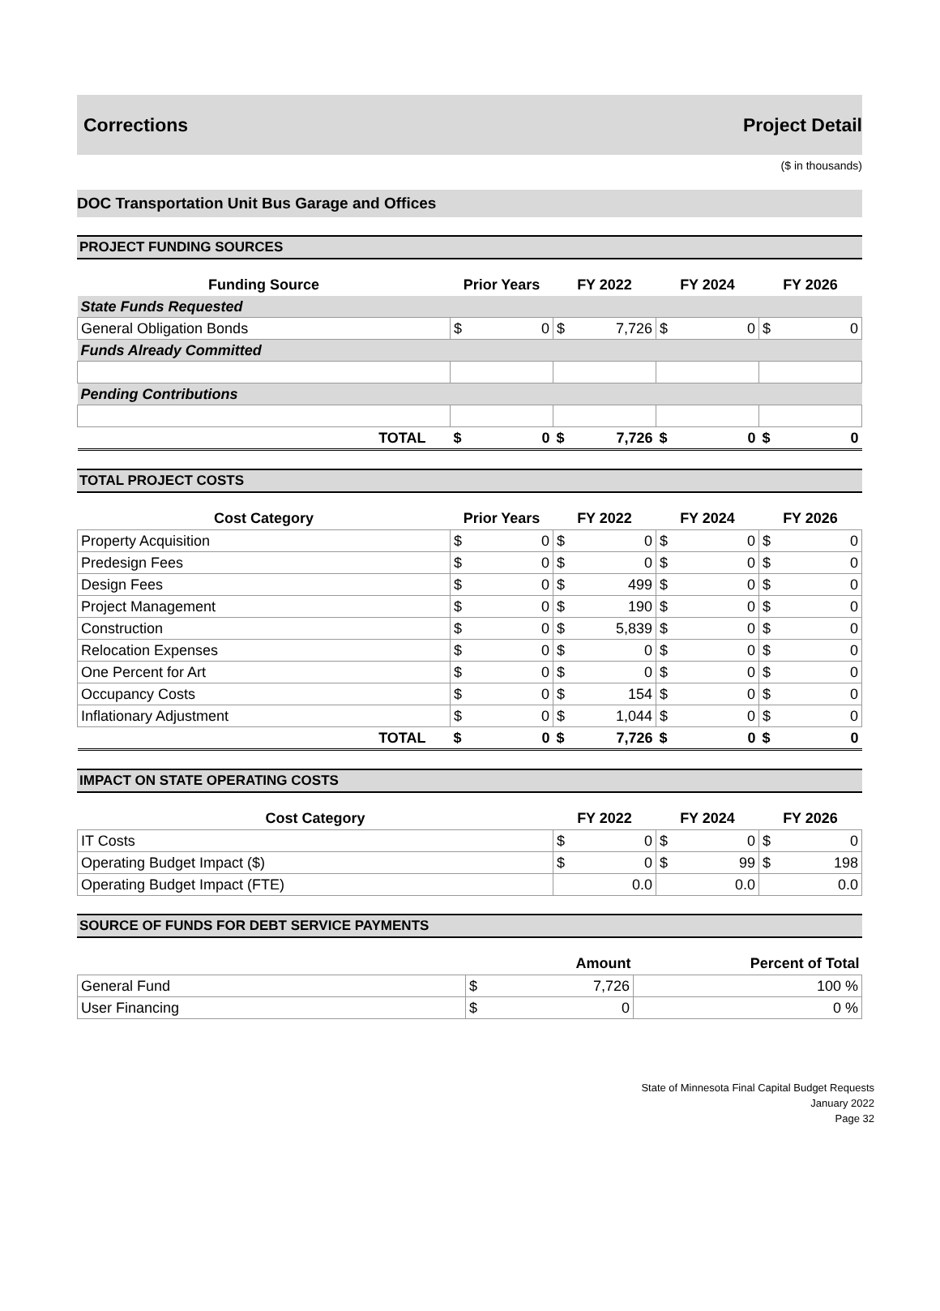Corrections Project Detail
($ in thousands)
DOC Transportation Unit Bus Garage and Offices
PROJECT FUNDING SOURCES
| Funding Source | Prior Years | | FY 2022 | | FY 2024 | | FY 2026 | |
| --- | --- | --- | --- | --- | --- | --- | --- | --- |
| State Funds Requested | | | | | | | | |
| General Obligation Bonds | $ | 0 | $ | 7,726 | $ | 0 | $ | 0 |
| Funds Already Committed | | | | | | | | |
| Pending Contributions | | | | | | | | |
| TOTAL | $ | 0 | $ | 7,726 | $ | 0 | $ | 0 |
TOTAL PROJECT COSTS
| Cost Category | Prior Years | | FY 2022 | | FY 2024 | | FY 2026 | |
| --- | --- | --- | --- | --- | --- | --- | --- | --- |
| Property Acquisition | $ | 0 | $ | 0 | $ | 0 | $ | 0 |
| Predesign Fees | $ | 0 | $ | 0 | $ | 0 | $ | 0 |
| Design Fees | $ | 0 | $ | 499 | $ | 0 | $ | 0 |
| Project Management | $ | 0 | $ | 190 | $ | 0 | $ | 0 |
| Construction | $ | 0 | $ | 5,839 | $ | 0 | $ | 0 |
| Relocation Expenses | $ | 0 | $ | 0 | $ | 0 | $ | 0 |
| One Percent for Art | $ | 0 | $ | 0 | $ | 0 | $ | 0 |
| Occupancy Costs | $ | 0 | $ | 154 | $ | 0 | $ | 0 |
| Inflationary Adjustment | $ | 0 | $ | 1,044 | $ | 0 | $ | 0 |
| TOTAL | $ | 0 | $ | 7,726 | $ | 0 | $ | 0 |
IMPACT ON STATE OPERATING COSTS
| Cost Category | FY 2022 | | FY 2024 | | FY 2026 | |
| --- | --- | --- | --- | --- | --- | --- |
| IT Costs | $ | 0 | $ | 0 | $ | 0 |
| Operating Budget Impact ($) | $ | 0 | $ | 99 | $ | 198 |
| Operating Budget Impact (FTE) | 0.0 | | 0.0 | | 0.0 | |
SOURCE OF FUNDS FOR DEBT SERVICE PAYMENTS
| | Amount | | Percent of Total |
| --- | --- | --- | --- |
| General Fund | $ | 7,726 | 100 % |
| User Financing | $ | 0 | 0 % |
State of Minnesota Final Capital Budget Requests
January 2022
Page 32